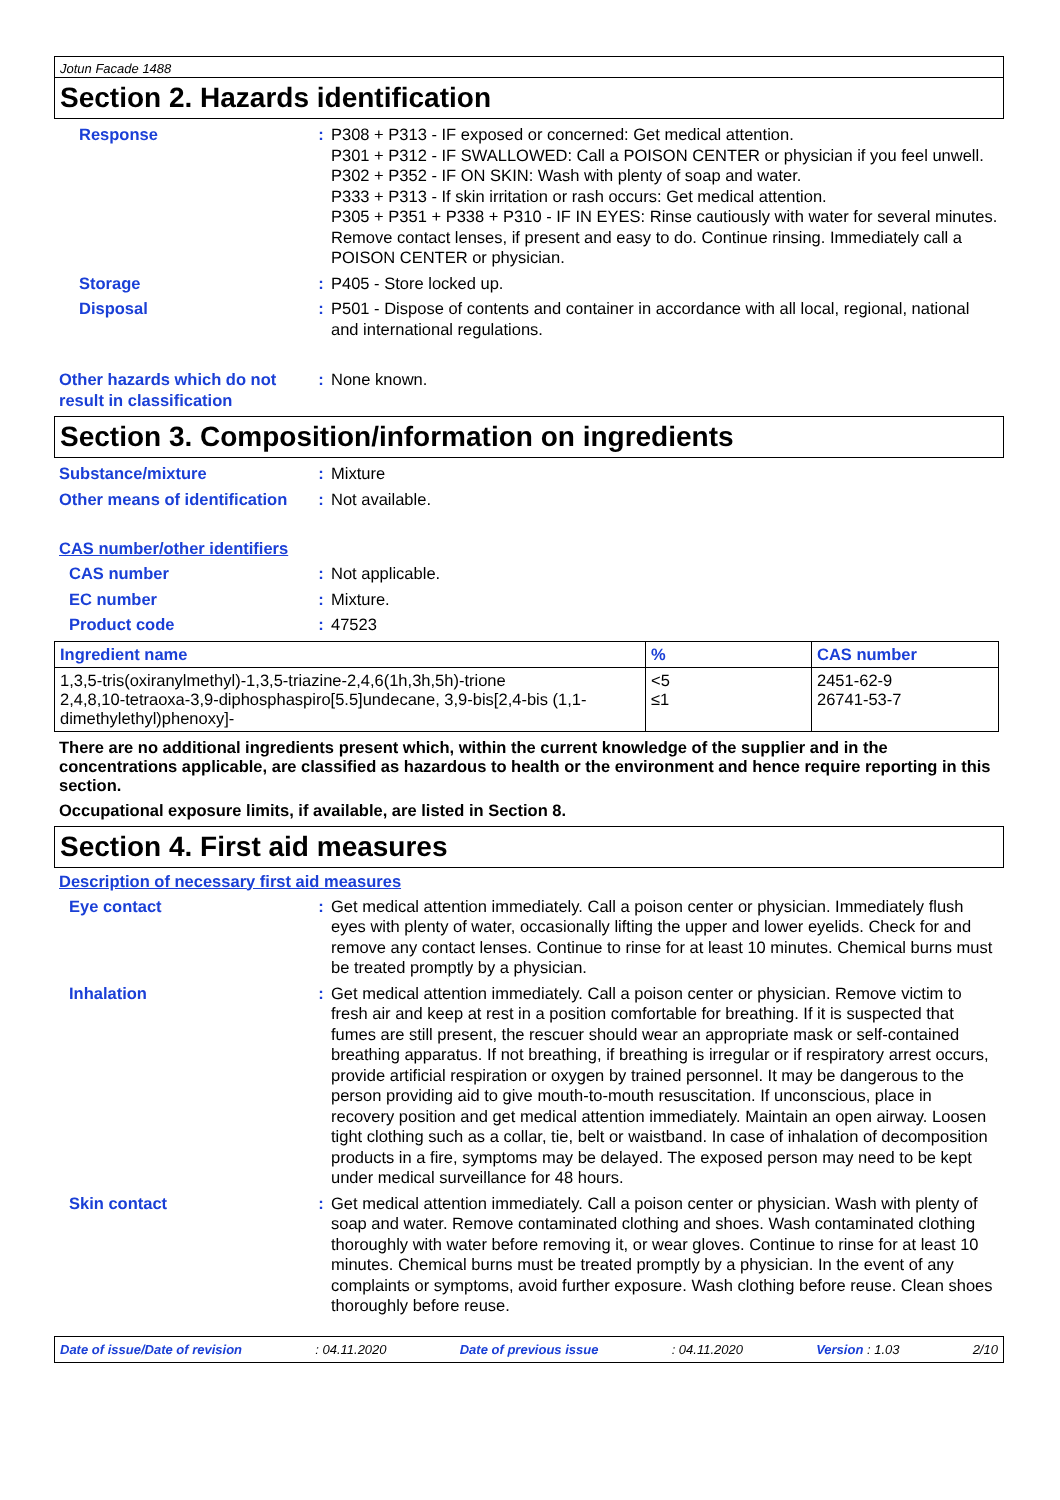Jotun Facade 1488
Section 2. Hazards identification
Response : P308 + P313 - IF exposed or concerned: Get medical attention.
P301 + P312 - IF SWALLOWED: Call a POISON CENTER or physician if you feel unwell.
P302 + P352 - IF ON SKIN: Wash with plenty of soap and water.
P333 + P313 - If skin irritation or rash occurs: Get medical attention.
P305 + P351 + P338 + P310 - IF IN EYES: Rinse cautiously with water for several minutes. Remove contact lenses, if present and easy to do. Continue rinsing. Immediately call a POISON CENTER or physician.
Storage : P405 - Store locked up.
Disposal : P501 - Dispose of contents and container in accordance with all local, regional, national and international regulations.
Other hazards which do not result in classification
: None known.
Section 3. Composition/information on ingredients
Substance/mixture : Mixture
Other means of identification
: Not available.
CAS number/other identifiers
CAS number : Not applicable.
EC number : Mixture.
Product code : 47523
| Ingredient name | % | CAS number |
| --- | --- | --- |
| 1,3,5-tris(oxiranylmethyl)-1,3,5-triazine-2,4,6(1h,3h,5h)-trione 2,4,8,10-tetraoxa-3,9-diphosphaspiro[5.5]undecane, 3,9-bis[2,4-bis (1,1-dimethylethyl)phenoxy]- | <5 ≤1 | 2451-62-9 26741-53-7 |
There are no additional ingredients present which, within the current knowledge of the supplier and in the concentrations applicable, are classified as hazardous to health or the environment and hence require reporting in this section.
Occupational exposure limits, if available, are listed in Section 8.
Section 4. First aid measures
Description of necessary first aid measures
Eye contact : Get medical attention immediately. Call a poison center or physician. Immediately flush eyes with plenty of water, occasionally lifting the upper and lower eyelids. Check for and remove any contact lenses. Continue to rinse for at least 10 minutes. Chemical burns must be treated promptly by a physician.
Inhalation : Get medical attention immediately. Call a poison center or physician. Remove victim to fresh air and keep at rest in a position comfortable for breathing. If it is suspected that fumes are still present, the rescuer should wear an appropriate mask or self-contained breathing apparatus. If not breathing, if breathing is irregular or if respiratory arrest occurs, provide artificial respiration or oxygen by trained personnel. It may be dangerous to the person providing aid to give mouth-to-mouth resuscitation. If unconscious, place in recovery position and get medical attention immediately. Maintain an open airway. Loosen tight clothing such as a collar, tie, belt or waistband. In case of inhalation of decomposition products in a fire, symptoms may be delayed. The exposed person may need to be kept under medical surveillance for 48 hours.
Skin contact : Get medical attention immediately. Call a poison center or physician. Wash with plenty of soap and water. Remove contaminated clothing and shoes. Wash contaminated clothing thoroughly with water before removing it, or wear gloves. Continue to rinse for at least 10 minutes. Chemical burns must be treated promptly by a physician. In the event of any complaints or symptoms, avoid further exposure. Wash clothing before reuse. Clean shoes thoroughly before reuse.
Date of issue/Date of revision: 04.11.2020 Date of previous issue: 04.11.2020 Version : 1.03 2/10